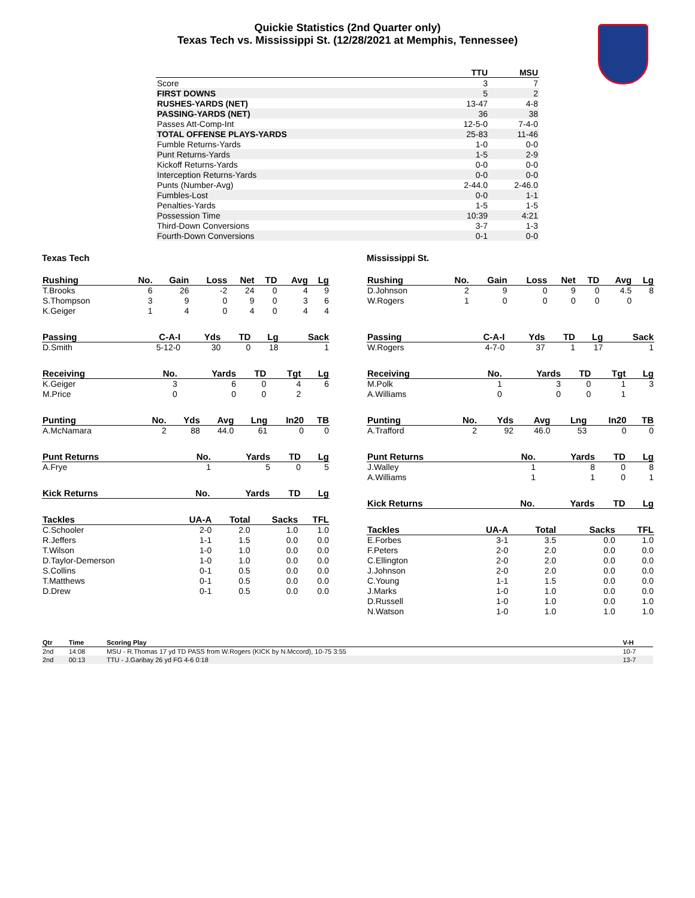Quickie Statistics (2nd Quarter only)
Texas Tech vs. Mississippi St. (12/28/2021 at Memphis, Tennessee)
| | TTU | MSU |
| --- | --- | --- |
| Score | 3 | 7 |
| FIRST DOWNS | 5 | 2 |
| RUSHES-YARDS (NET) | 13-47 | 4-8 |
| PASSING-YARDS (NET) | 36 | 38 |
| Passes Att-Comp-Int | 12-5-0 | 7-4-0 |
| TOTAL OFFENSE PLAYS-YARDS | 25-83 | 11-46 |
| Fumble Returns-Yards | 1-0 | 0-0 |
| Punt Returns-Yards | 1-5 | 2-9 |
| Kickoff Returns-Yards | 0-0 | 0-0 |
| Interception Returns-Yards | 0-0 | 0-0 |
| Punts (Number-Avg) | 2-44.0 | 2-46.0 |
| Fumbles-Lost | 0-0 | 1-1 |
| Penalties-Yards | 1-5 | 1-5 |
| Possession Time | 10:39 | 4:21 |
| Third-Down Conversions | 3-7 | 1-3 |
| Fourth-Down Conversions | 0-1 | 0-0 |
Texas Tech
| Rushing | No. | Gain | Loss | Net | TD | Avg | Lg |
| --- | --- | --- | --- | --- | --- | --- | --- |
| T.Brooks | 6 | 26 | -2 | 24 | 0 | 4 | 9 |
| S.Thompson | 3 | 9 | 0 | 9 | 0 | 3 | 6 |
| K.Geiger | 1 | 4 | 0 | 4 | 0 | 4 | 4 |
| Passing | C-A-I | Yds | TD | Lg | Sack |
| --- | --- | --- | --- | --- | --- |
| D.Smith | 5-12-0 | 30 | 0 | 18 | 1 |
| Receiving | No. | Yards | TD | Tgt | Lg |
| --- | --- | --- | --- | --- | --- |
| K.Geiger | 3 | 6 | 0 | 4 | 6 |
| M.Price | 0 | 0 | 0 | 2 | |
| Punting | No. | Yds | Avg | Lng | In20 | TB |
| --- | --- | --- | --- | --- | --- | --- |
| A.McNamara | 2 | 88 | 44.0 | 61 | 0 | 0 |
| Punt Returns | No. | Yards | TD | Lg |
| --- | --- | --- | --- | --- |
| A.Frye | 1 | 5 | 0 | 5 |
| Kick Returns | No. | Yards | TD | Lg |
| --- | --- | --- | --- | --- |
| Tackles | UA-A | Total | Sacks | TFL |
| --- | --- | --- | --- | --- |
| C.Schooler | 2-0 | 2.0 | 1.0 | 1.0 |
| R.Jeffers | 1-1 | 1.5 | 0.0 | 0.0 |
| T.Wilson | 1-0 | 1.0 | 0.0 | 0.0 |
| D.Taylor-Demerson | 1-0 | 1.0 | 0.0 | 0.0 |
| S.Collins | 0-1 | 0.5 | 0.0 | 0.0 |
| T.Matthews | 0-1 | 0.5 | 0.0 | 0.0 |
| D.Drew | 0-1 | 0.5 | 0.0 | 0.0 |
Mississippi St.
| Rushing | No. | Gain | Loss | Net | TD | Avg | Lg |
| --- | --- | --- | --- | --- | --- | --- | --- |
| D.Johnson | 2 | 9 | 0 | 9 | 0 | 4.5 | 8 |
| W.Rogers | 1 | 0 | 0 | 0 | 0 | 0 | |
| Passing | C-A-I | Yds | TD | Lg | Sack |
| --- | --- | --- | --- | --- | --- |
| W.Rogers | 4-7-0 | 37 | 1 | 17 | 1 |
| Receiving | No. | Yards | TD | Tgt | Lg |
| --- | --- | --- | --- | --- | --- |
| M.Polk | 1 | 3 | 0 | 1 | 3 |
| A.Williams | 0 | 0 | 0 | 1 | |
| Punting | No. | Yds | Avg | Lng | In20 | TB |
| --- | --- | --- | --- | --- | --- | --- |
| A.Trafford | 2 | 92 | 46.0 | 53 | 0 | 0 |
| Punt Returns | No. | Yards | TD | Lg |
| --- | --- | --- | --- | --- |
| J.Walley | 1 | 8 | 0 | 8 |
| A.Williams | 1 | 1 | 0 | 1 |
| Kick Returns | No. | Yards | TD | Lg |
| --- | --- | --- | --- | --- |
| Tackles | UA-A | Total | Sacks | TFL |
| --- | --- | --- | --- | --- |
| E.Forbes | 3-1 | 3.5 | 0.0 | 1.0 |
| F.Peters | 2-0 | 2.0 | 0.0 | 0.0 |
| C.Ellington | 2-0 | 2.0 | 0.0 | 0.0 |
| J.Johnson | 2-0 | 2.0 | 0.0 | 0.0 |
| C.Young | 1-1 | 1.5 | 0.0 | 0.0 |
| J.Marks | 1-0 | 1.0 | 0.0 | 0.0 |
| D.Russell | 1-0 | 1.0 | 0.0 | 1.0 |
| N.Watson | 1-0 | 1.0 | 1.0 | 1.0 |
| Qtr | Time | Scoring Play | V-H |
| --- | --- | --- | --- |
| 2nd | 14:08 | MSU - R.Thomas 17 yd TD PASS from W.Rogers (KICK by N.Mccord), 10-75 3:55 | 10-7 |
| 2nd | 00:13 | TTU - J.Garibay 26 yd FG 4-6 0:18 | 13-7 |